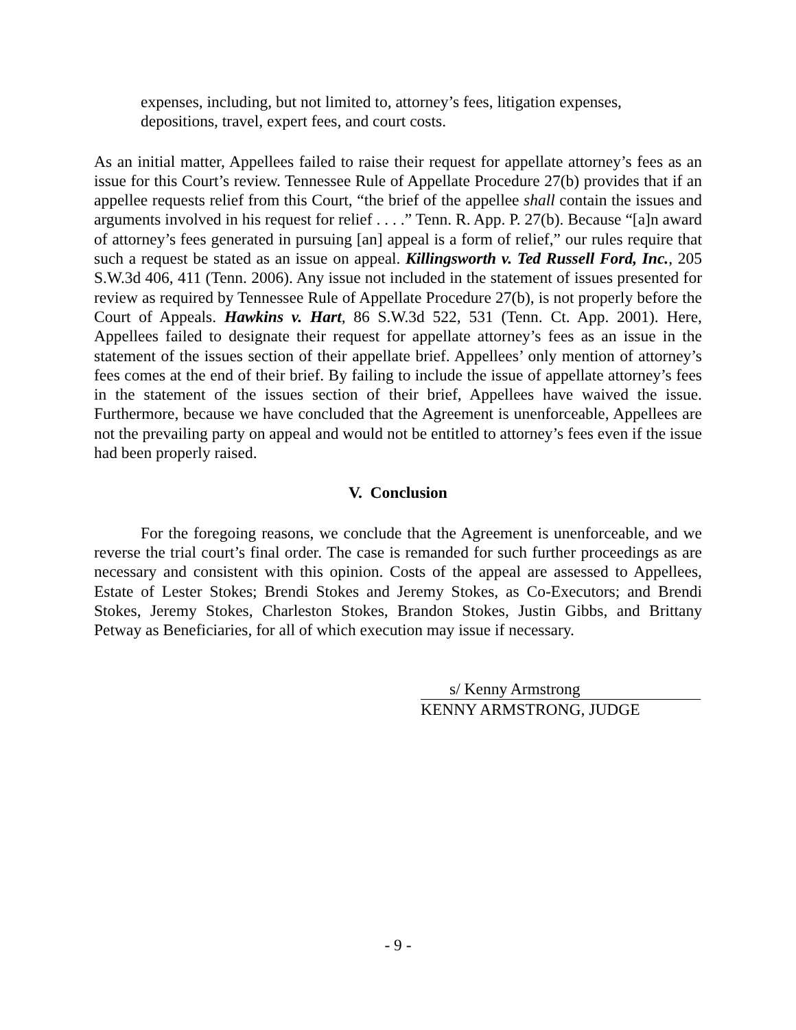expenses, including, but not limited to, attorney’s fees, litigation expenses, depositions, travel, expert fees, and court costs.
As an initial matter, Appellees failed to raise their request for appellate attorney’s fees as an issue for this Court’s review. Tennessee Rule of Appellate Procedure 27(b) provides that if an appellee requests relief from this Court, “the brief of the appellee shall contain the issues and arguments involved in his request for relief . . . .” Tenn. R. App. P. 27(b). Because “[a]n award of attorney’s fees generated in pursuing [an] appeal is a form of relief,” our rules require that such a request be stated as an issue on appeal. Killingsworth v. Ted Russell Ford, Inc., 205 S.W.3d 406, 411 (Tenn. 2006). Any issue not included in the statement of issues presented for review as required by Tennessee Rule of Appellate Procedure 27(b), is not properly before the Court of Appeals. Hawkins v. Hart, 86 S.W.3d 522, 531 (Tenn. Ct. App. 2001). Here, Appellees failed to designate their request for appellate attorney’s fees as an issue in the statement of the issues section of their appellate brief. Appellees’ only mention of attorney’s fees comes at the end of their brief. By failing to include the issue of appellate attorney’s fees in the statement of the issues section of their brief, Appellees have waived the issue. Furthermore, because we have concluded that the Agreement is unenforceable, Appellees are not the prevailing party on appeal and would not be entitled to attorney’s fees even if the issue had been properly raised.
V. Conclusion
For the foregoing reasons, we conclude that the Agreement is unenforceable, and we reverse the trial court’s final order. The case is remanded for such further proceedings as are necessary and consistent with this opinion. Costs of the appeal are assessed to Appellees, Estate of Lester Stokes; Brendi Stokes and Jeremy Stokes, as Co-Executors; and Brendi Stokes, Jeremy Stokes, Charleston Stokes, Brandon Stokes, Justin Gibbs, and Brittany Petway as Beneficiaries, for all of which execution may issue if necessary.
s/ Kenny Armstrong
KENNY ARMSTRONG, JUDGE
- 9 -